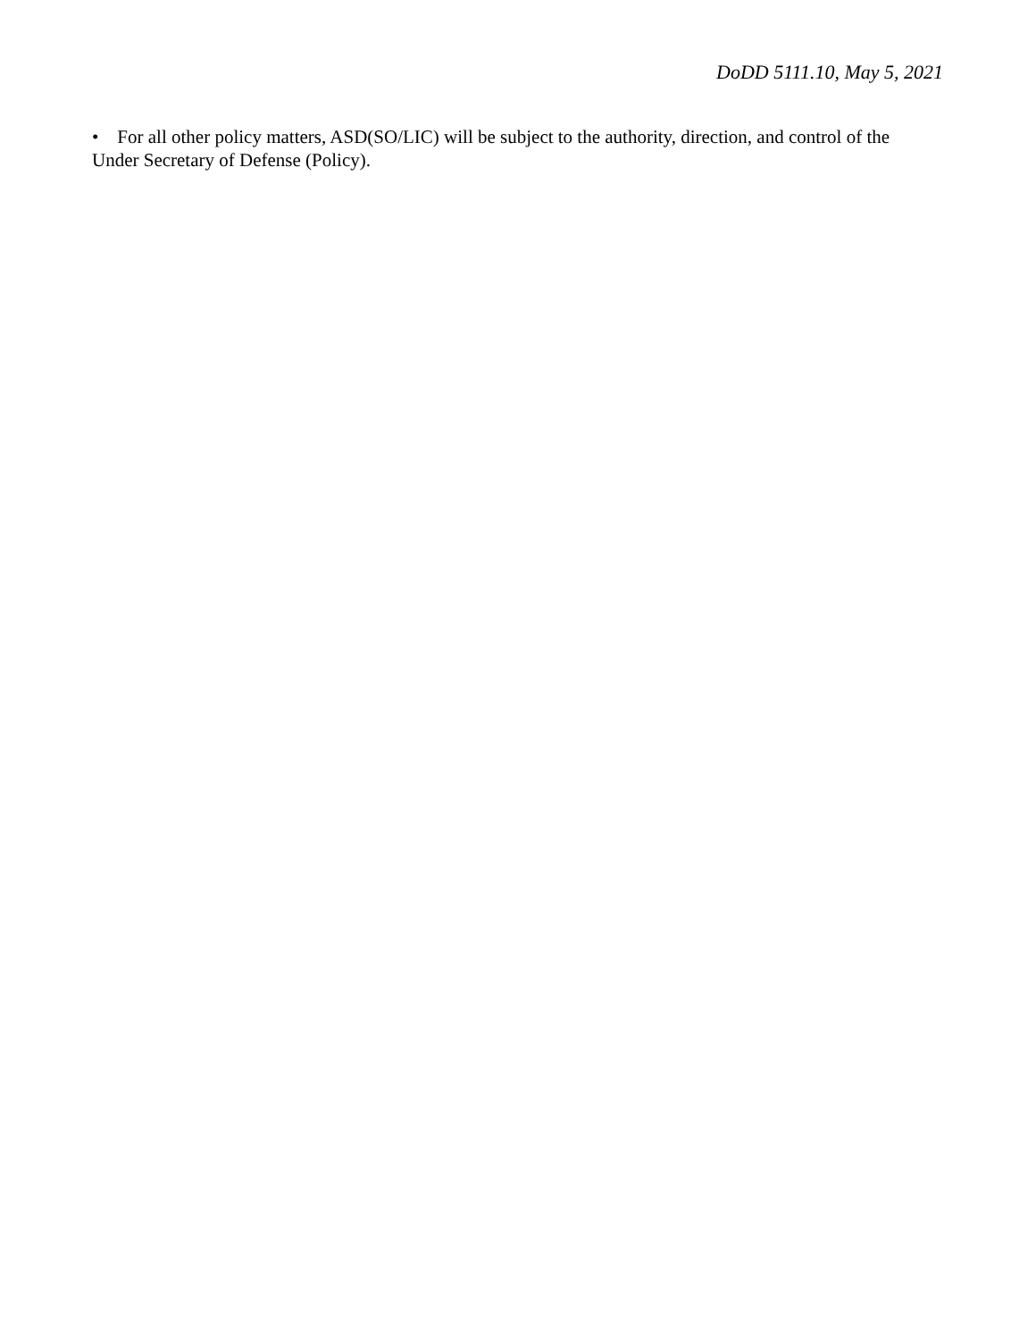DoDD 5111.10, May 5, 2021
• For all other policy matters, ASD(SO/LIC) will be subject to the authority, direction, and control of the Under Secretary of Defense (Policy).